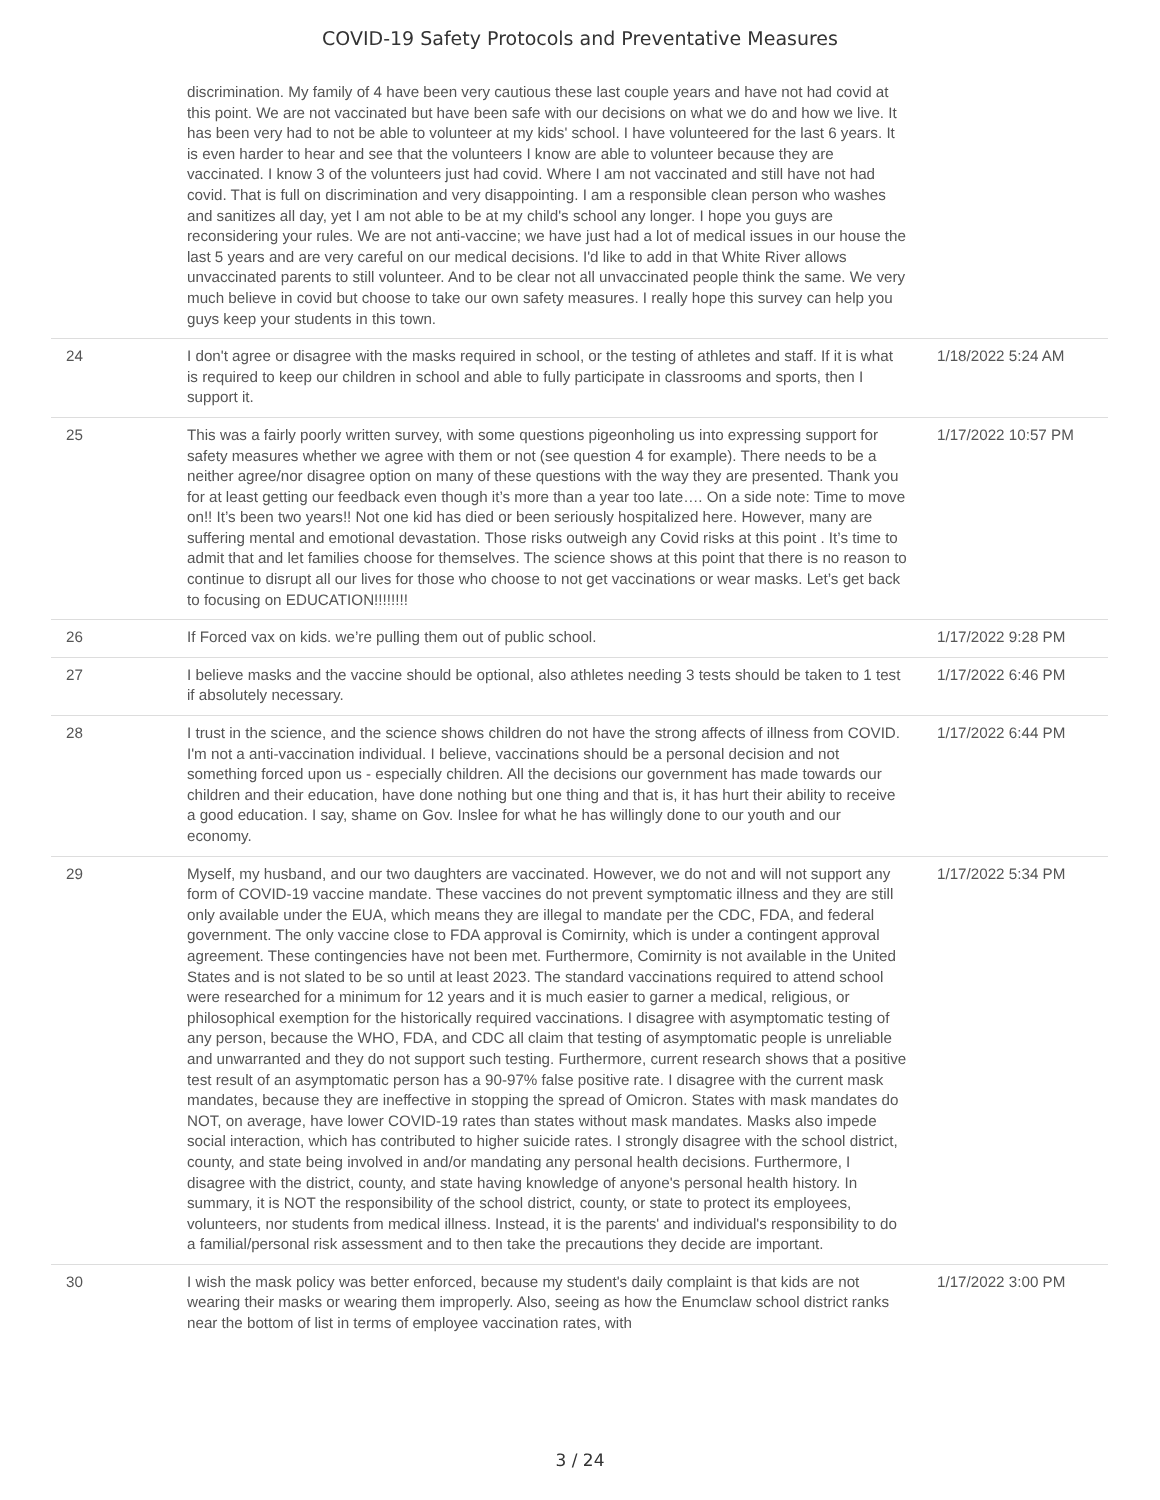COVID-19 Safety Protocols and Preventative Measures
| | discrimination. My family of 4 have been very cautious these last couple years and have not had covid at this point. We are not vaccinated but have been safe with our decisions on what we do and how we live. It has been very had to not be able to volunteer at my kids' school. I have volunteered for the last 6 years. It is even harder to hear and see that the volunteers I know are able to volunteer because they are vaccinated. I know 3 of the volunteers just had covid. Where I am not vaccinated and still have not had covid. That is full on discrimination and very disappointing. I am a responsible clean person who washes and sanitizes all day, yet I am not able to be at my child's school any longer. I hope you guys are reconsidering your rules. We are not anti-vaccine; we have just had a lot of medical issues in our house the last 5 years and are very careful on our medical decisions. I'd like to add in that White River allows unvaccinated parents to still volunteer. And to be clear not all unvaccinated people think the same. We very much believe in covid but choose to take our own safety measures. I really hope this survey can help you guys keep your students in this town. | |
| 24 | I don't agree or disagree with the masks required in school, or the testing of athletes and staff. If it is what is required to keep our children in school and able to fully participate in classrooms and sports, then I support it. | 1/18/2022 5:24 AM |
| 25 | This was a fairly poorly written survey, with some questions pigeonholing us into expressing support for safety measures whether we agree with them or not (see question 4 for example). There needs to be a neither agree/nor disagree option on many of these questions with the way they are presented. Thank you for at least getting our feedback even though it’s more than a year too late…. On a side note: Time to move on!! It’s been two years!! Not one kid has died or been seriously hospitalized here. However, many are suffering mental and emotional devastation. Those risks outweigh any Covid risks at this point . It’s time to admit that and let families choose for themselves. The science shows at this point that there is no reason to continue to disrupt all our lives for those who choose to not get vaccinations or wear masks. Let’s get back to focusing on EDUCATION!!!!!!!! | 1/17/2022 10:57 PM |
| 26 | If Forced vax on kids. we’re pulling them out of public school. | 1/17/2022 9:28 PM |
| 27 | I believe masks and the vaccine should be optional, also athletes needing 3 tests should be taken to 1 test if absolutely necessary. | 1/17/2022 6:46 PM |
| 28 | I trust in the science, and the science shows children do not have the strong affects of illness from COVID. I'm not a anti-vaccination individual. I believe, vaccinations should be a personal decision and not something forced upon us - especially children. All the decisions our government has made towards our children and their education, have done nothing but one thing and that is, it has hurt their ability to receive a good education. I say, shame on Gov. Inslee for what he has willingly done to our youth and our economy. | 1/17/2022 6:44 PM |
| 29 | Myself, my husband, and our two daughters are vaccinated. However, we do not and will not support any form of COVID-19 vaccine mandate. These vaccines do not prevent symptomatic illness and they are still only available under the EUA, which means they are illegal to mandate per the CDC, FDA, and federal government. The only vaccine close to FDA approval is Comirnity, which is under a contingent approval agreement. These contingencies have not been met. Furthermore, Comirnity is not available in the United States and is not slated to be so until at least 2023. The standard vaccinations required to attend school were researched for a minimum for 12 years and it is much easier to garner a medical, religious, or philosophical exemption for the historically required vaccinations. I disagree with asymptomatic testing of any person, because the WHO, FDA, and CDC all claim that testing of asymptomatic people is unreliable and unwarranted and they do not support such testing. Furthermore, current research shows that a positive test result of an asymptomatic person has a 90-97% false positive rate. I disagree with the current mask mandates, because they are ineffective in stopping the spread of Omicron. States with mask mandates do NOT, on average, have lower COVID-19 rates than states without mask mandates. Masks also impede social interaction, which has contributed to higher suicide rates. I strongly disagree with the school district, county, and state being involved in and/or mandating any personal health decisions. Furthermore, I disagree with the district, county, and state having knowledge of anyone's personal health history. In summary, it is NOT the responsibility of the school district, county, or state to protect its employees, volunteers, nor students from medical illness. Instead, it is the parents' and individual's responsibility to do a familial/personal risk assessment and to then take the precautions they decide are important. | 1/17/2022 5:34 PM |
| 30 | I wish the mask policy was better enforced, because my student's daily complaint is that kids are not wearing their masks or wearing them improperly. Also, seeing as how the Enumclaw school district ranks near the bottom of list in terms of employee vaccination rates, with | 1/17/2022 3:00 PM |
3 / 24